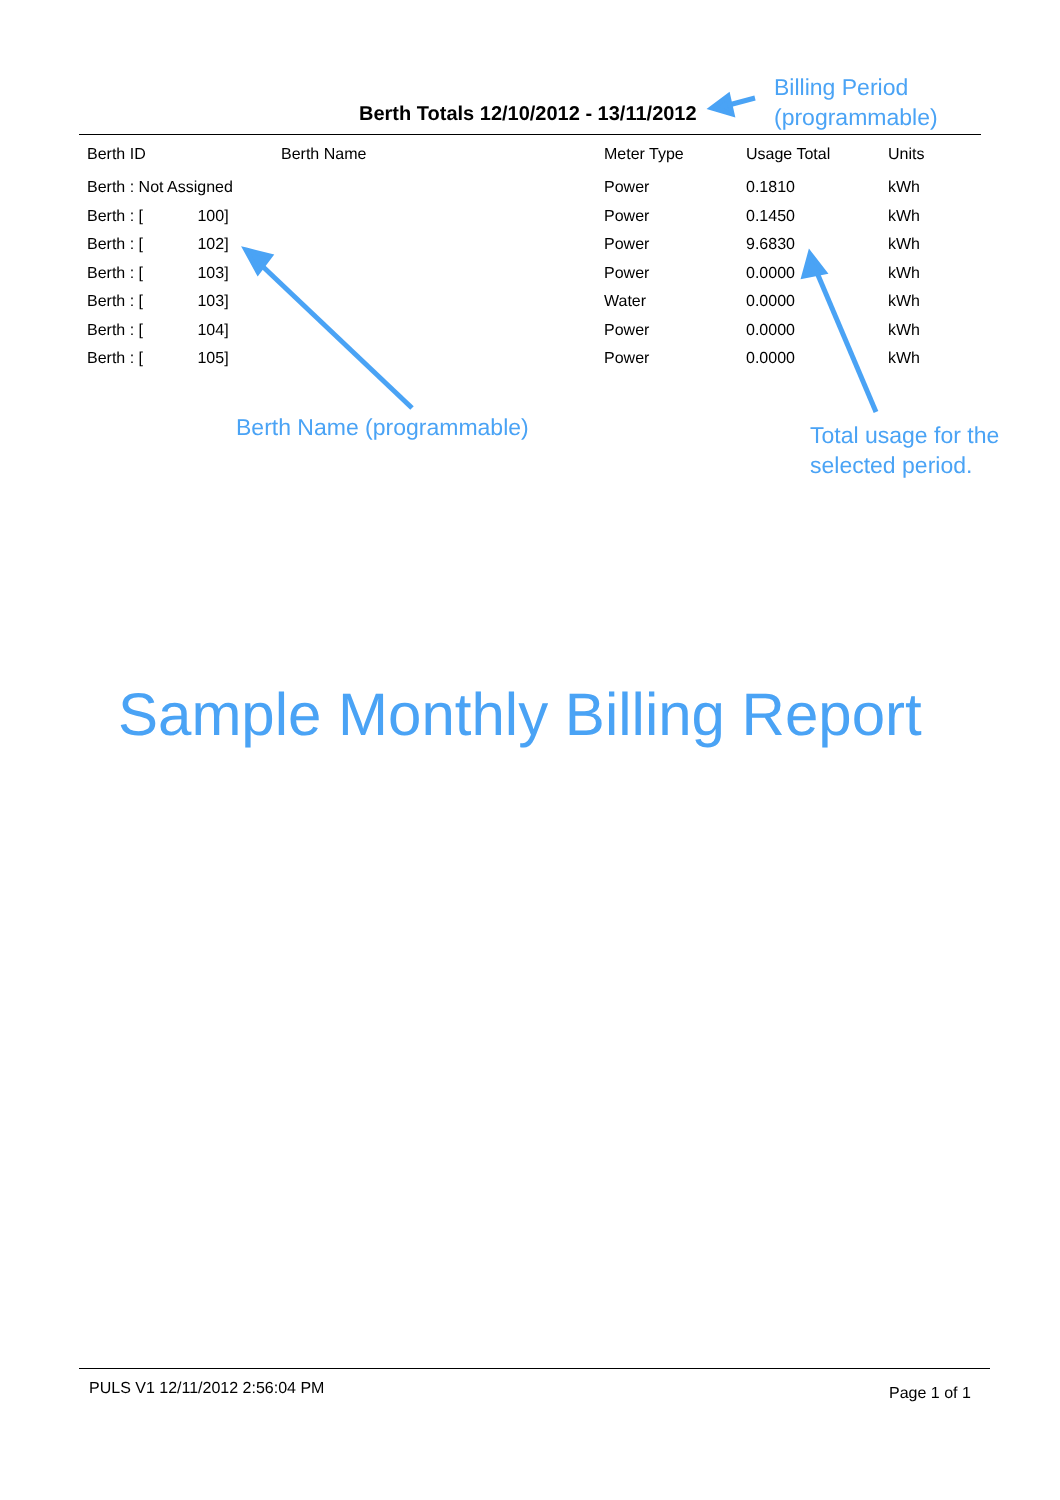Berth Totals 12/10/2012 - 13/11/2012
Billing Period
(programmable)
| Berth ID | Berth Name | Meter Type | Usage Total | Units |
| --- | --- | --- | --- | --- |
| Berth : Not Assigned | | Power | 0.1810 | kWh |
| Berth : [ 100] | | Power | 0.1450 | kWh |
| Berth : [ 102] | | Power | 9.6830 | kWh |
| Berth : [ 103] | | Power | 0.0000 | kWh |
| Berth : [ 103] | | Water | 0.0000 | kWh |
| Berth : [ 104] | | Power | 0.0000 | kWh |
| Berth : [ 105] | | Power | 0.0000 | kWh |
Berth Name (programmable)
Total usage for the
selected period.
Sample Monthly Billing Report
PULS V1 12/11/2012 2:56:04 PM Page 1 of 1